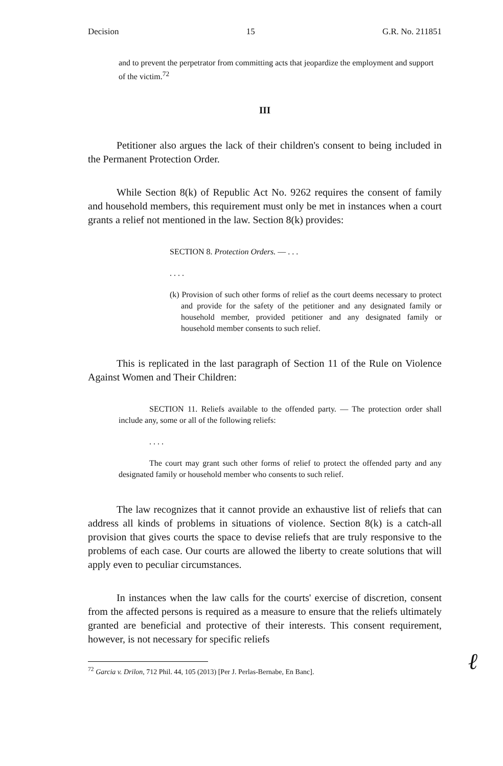Decision 15 G.R. No. 211851
and to prevent the perpetrator from committing acts that jeopardize the employment and support of the victim.<sup>72</sup>
III
Petitioner also argues the lack of their children's consent to being included in the Permanent Protection Order.
While Section 8(k) of Republic Act No. 9262 requires the consent of family and household members, this requirement must only be met in instances when a court grants a relief not mentioned in the law. Section 8(k) provides:
SECTION 8. Protection Orders. — . . .
. . . .
(k) Provision of such other forms of relief as the court deems necessary to protect and provide for the safety of the petitioner and any designated family or household member, provided petitioner and any designated family or household member consents to such relief.
This is replicated in the last paragraph of Section 11 of the Rule on Violence Against Women and Their Children:
SECTION 11. Reliefs available to the offended party. — The protection order shall include any, some or all of the following reliefs:
. . . .
The court may grant such other forms of relief to protect the offended party and any designated family or household member who consents to such relief.
The law recognizes that it cannot provide an exhaustive list of reliefs that can address all kinds of problems in situations of violence. Section 8(k) is a catch-all provision that gives courts the space to devise reliefs that are truly responsive to the problems of each case. Our courts are allowed the liberty to create solutions that will apply even to peculiar circumstances.
In instances when the law calls for the courts' exercise of discretion, consent from the affected persons is required as a measure to ensure that the reliefs ultimately granted are beneficial and protective of their interests. This consent requirement, however, is not necessary for specific reliefs
<sup>72</sup> Garcia v. Drilon, 712 Phil. 44, 105 (2013) [Per J. Perlas-Bernabe, En Banc].
ℓ